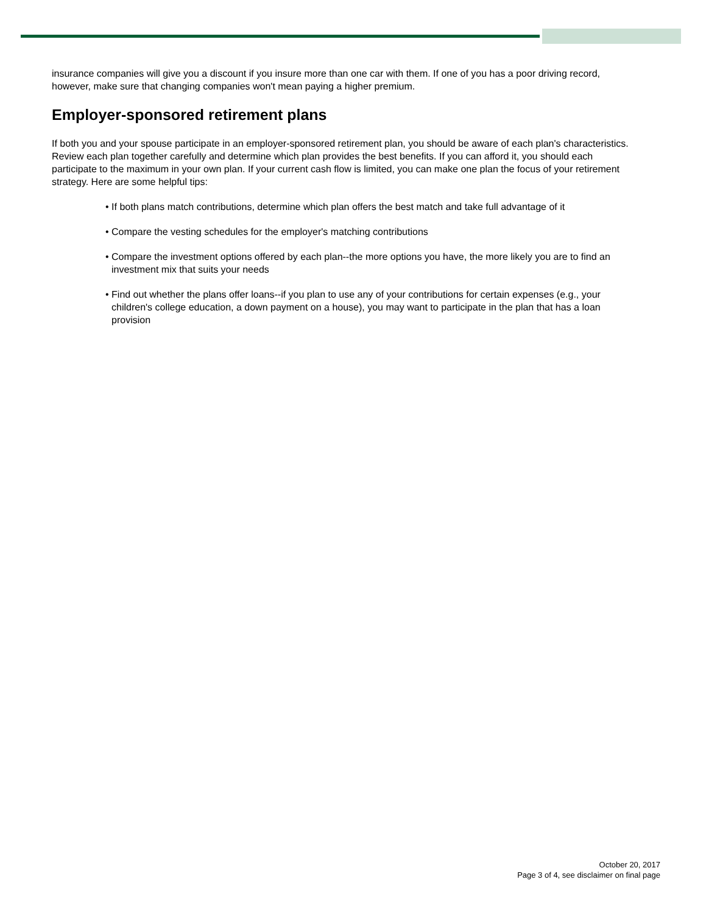insurance companies will give you a discount if you insure more than one car with them. If one of you has a poor driving record, however, make sure that changing companies won't mean paying a higher premium.
Employer-sponsored retirement plans
If both you and your spouse participate in an employer-sponsored retirement plan, you should be aware of each plan's characteristics. Review each plan together carefully and determine which plan provides the best benefits. If you can afford it, you should each participate to the maximum in your own plan. If your current cash flow is limited, you can make one plan the focus of your retirement strategy. Here are some helpful tips:
• If both plans match contributions, determine which plan offers the best match and take full advantage of it
• Compare the vesting schedules for the employer's matching contributions
• Compare the investment options offered by each plan--the more options you have, the more likely you are to find an investment mix that suits your needs
• Find out whether the plans offer loans--if you plan to use any of your contributions for certain expenses (e.g., your children's college education, a down payment on a house), you may want to participate in the plan that has a loan provision
October 20, 2017
Page 3 of 4, see disclaimer on final page